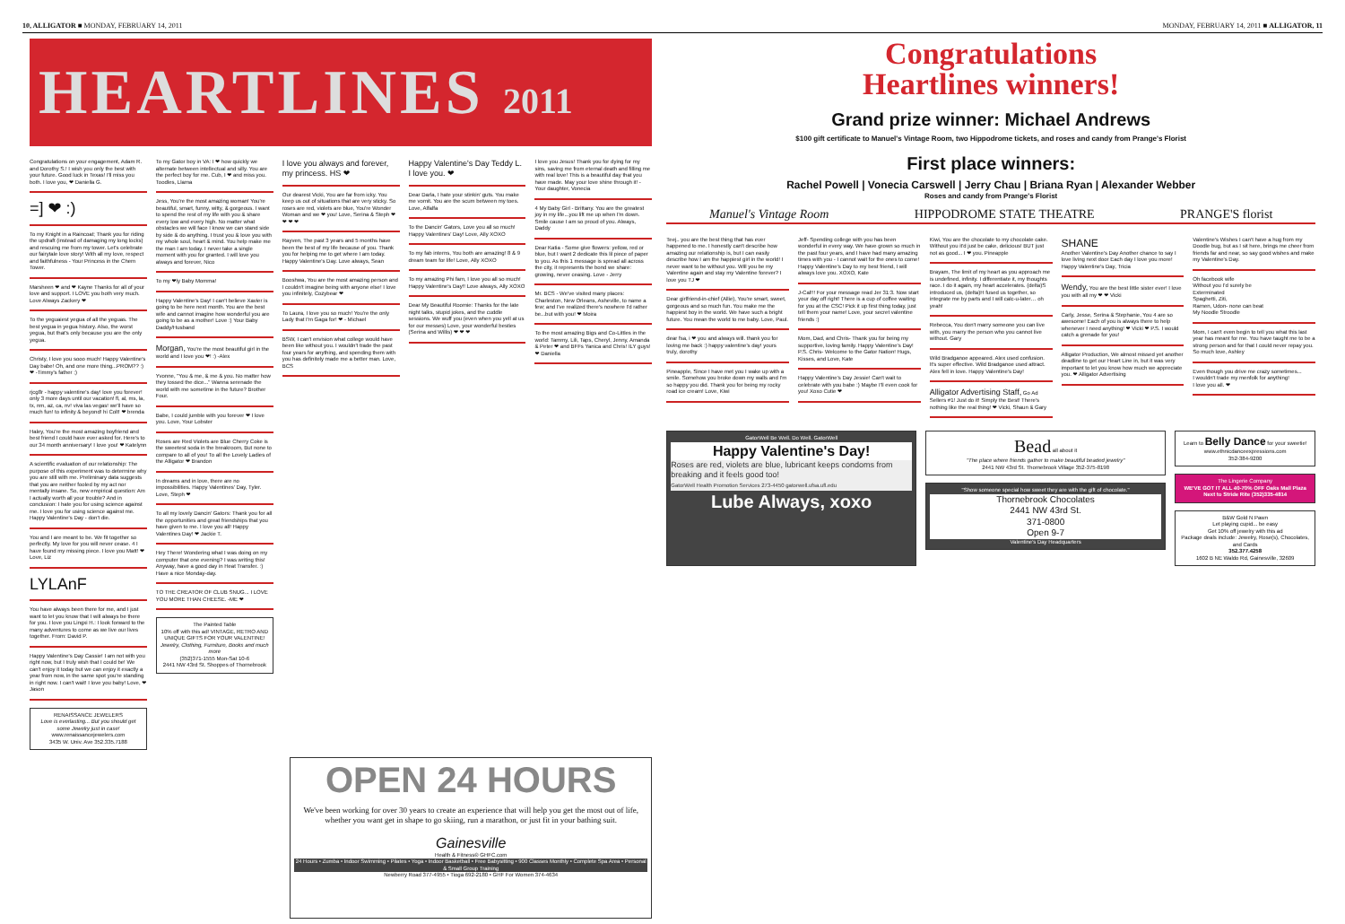10, ALLIGATOR ■ MONDAY, FEBRUARY 14, 2011 MONDAY, FEBRUARY 14, 2011 ■ ALLIGATOR, 11
HEARTLINES 2011
Congratulations on your engagement, Adam R. and Dorothy S.! I wish you only the best with your future. Good luck in Texas! I'll miss you both. I love you, ❤ Daniella G.
=] ❤ :)
To my Knight in a Raincoat; Thank you for riding the updraft (instead of damaging my long locks) and rescuing me from my tower. Let's celebrate our fairytale love story! With all my love, respect and faithfulness - Your Princess in the Chem Tower.
Marsheen ❤ and ❤ Kayne Thanks for all of your love and support. I LOVE you both very much. Love Always Zackery ❤
To the yeguaiest yegua of all the yeguas. The best yegua in yegua history. Also, the worst yegua, but that's only because you are the only yegua.
Christy, I love you sooo much! Happy Valentine's Day babe! Oh, and one more thing...PROM?? :) ❤ -Timmy's father ;)
rjcg8r - happy valentine's day! love you forever! only 3 more days until our vacation! fl, al, ms, la, tx, nm, az, ca, nv! viva las vegas! we'll have so much fun! to infinity & beyond! hi Colt! ❤ brenda
Haley, You're the most amazing boyfriend and best friend I could have ever asked for. Here's to our 34 month anniversary! I love you! ❤ Katelynn
A scientific evaluation of our relationship: The purpose of this experiment was to determine why you are still with me. Preliminary data suggests that you are neither fooled by my act nor mentally insane. So, new empirical question: Am I actually worth all your trouble? And in conclusion: I hate you for using science against me. I love you for using science against me. Happy Valentine's Day - don't die.
You and I are meant to be. We fit together so perfectly. My love for you will never cease. 4 I have found my missing piece. I love you Matt! ❤ Love, Liz
LYLAnF
You have always been there for me, and I just want to let you know that I will always be there for you. I love you Lingxi H.: I look forward to the many adventures to come as we live our lives together. From: David P.
Happy Valentine's Day Cassie! I am not with you right now, but I truly wish that I could be! We can't enjoy it today but we can enjoy it exactly a year from now, in the same spot you're standing in right now. I can't wait! I love you baby! Love, ❤ Jason
RENAISSANCE JEWELERS
Love is everlasting... But you should get some Jewelry just in case!
www.renaissancejewelers.com
3435 W. Univ. Ave 352.335.7188
To my Gator boy in VA: I ❤ how quickly we alternate between intellectual and silly. You are the perfect boy for me. Cub, I ❤ and miss you. Toodles, Llama
Jess, You're the most amazing woman! You're beautiful, smart, funny, witty, & gorgeous. I want to spend the rest of my life with you & share every low and every high. No matter what obstacles we will face I know we can stand side by side & do anything. I trust you & love you with my whole soul, heart & mind. You help make me the man I am today. I never take a single moment with you for granted. I will love you always and forever, Nico
To my ❤ly Baby Momma!
Happy Valentine's Day! I can't believe Xavier is going to be here next month. You are the best wife and cannot imagine how wonderful you are going to be as a mother! Love :) Your Baby Daddy/Husband
Morgan, You're the most beautiful girl in the world and I love you ❤! :) -Alex
Yvonne, "You & me, & me & you. No matter how they tossed the dice..." Wanna serenade the world with me sometime in the future? Brother Four.
Babe, I could jumble with you forever ❤ I love you. Love, Your Lobster
Roses are Red Violets are Blue Cherry Coke is the sweetest soda in the breakroom, But none to compare to all of you! To all the Lovely Ladies of the Alligator ❤ Brandon
In dreams and in love, there are no impossibilities. Happy Valentines' Day, Tyler. Love, Steph ❤
To all my lovely Dancin' Gators: Thank you for all the opportunities and great friendships that you have given to me. I love you all! Happy Valentines Day! ❤ Jackie T.
Hey There! Wondering what I was doing on my computer that one evening? I was writing this! Anyway, have a good day in Heat Transfer. :) Have a nice Monday-day.
TO THE CREATOR OF CLUB SNUG... I LOVE YOU MORE THAN CHEESE. -ME ❤
The Painted Table
10% off with this ad! VINTAGE, RETRO AND UNIQUE GIFTS FOR YOUR VALENTINE!
Jewelry, Clothing, Furniture, Books and much more
(352)371-1555 Mon-Sat 10-6
2441 NW 43rd St. Shoppes of Thornebrook
I love you always and forever, my princess. HS ❤
Our dearest Vicki, You are far from icky. You keep us out of situations that are very sticky. So roses are red, violets are blue, You're Wonder Woman and we ❤ you! Love, Serina & Steph ❤ ❤ ❤ ❤
Rayven, The past 3 years and 5 months have been the best of my life because of you. Thank you for helping me to get where I am today. Happy Valentine's Day. Love always, Sean
Booshwa, You are the most amazing person and I couldn't imagine being with anyone else! I love you infinitely, Cozybear ❤
To Laura, I love you so much! You're the only Lady that I'm Gaga for! ❤ - Michael
BSW, I can't envision what college would have been like without you. I wouldn't trade the past four years for anything, and spending them with you has definitely made me a better man. Love, BCS
Happy Valentine's Day Teddy L. I love you. ❤
Dear Darla, I hate your stinkin' guts. You make me vomit. You are the scum between my toes. Love, Alfalfa
To the Dancin' Gators, Love you all so much! Happy Valentines' Day! Love, Ally XOXO
To my fab interns, You both are amazing! 8 & 9 dream team for life! Love, Ally XOXO
To my amazing Phi fam, I love you all so much! Happy Valentine's Day!! Love always, Ally XOXO
Dear My Beautiful Roomie: Thanks for the late night talks, stupid jokes, and the cuddle sessions. We wuff you (even when you yell at us for our messes) Love, your wonderful besties (Serina and Willis) ❤ ❤ ❤
I love you Jesus! Thank you for dying for my sins, saving me from eternal death and filling me with real love! This is a beautiful day that you have made. May your love shine through it! - Your daughter, Vonecia
4 My Baby Girl - Brittany. You are the greatest joy in my life...you lift me up when I'm down. Smile cause I am so proud of you. Always, Daddy
Dear Katia - Some give flowers: yellow, red or blue, but I want 2 dedicate this lil piece of paper to you. As this 1 message is spread all across the city, it represents the bond we share: growing, never ceasing. Love - Jerry
Mr. BCS - We've visited many places: Charleston, New Orleans, Asheville, to name a few; and I've realized there's nowhere I'd rather be...but with you! ❤ Moira
To the most amazing Bigs and Co-Littles in the world: Tammy, Lili, Taps, Cheryl, Jenny, Amanda & Peter ❤ and BFFs Yanica and Chris! ILY guys! ❤ Daniella
OPEN 24 HOURS
We've been working for over 30 years to create an experience that will help you get the most out of life, whether you want get in shape to go skiing, run a marathon, or just fit in your bathing suit.
Gainesville
Health & Fitness® GHFC.com
24 Hours • Zumba • Indoor Swimming • Pilates • Yoga • Indoor Basketball • Free Babysitting • 900 Classes Monthly • Complete Spa Area • Personal & Small Group Training
Newberry Road 377-4955 • Tioga 692-2180 • GHF For Women 374-4634
Congratulations
Heartlines winners!
Grand prize winner: Michael Andrews
$100 gift certificate to Manuel's Vintage Room, two Hippodrome tickets, and roses and candy from Prange's Florist
First place winners:
Rachel Powell | Vonecia Carswell | Jerry Chau | Briana Ryan | Alexander Webber
Roses and candy from Prange's Florist
Manuel's Vintage Room HIPPODROME STATE THEATRE PRANGE'S florist
Teej.. you are the best thing that has ever happened to me. I honestly can't describe how amazing our relationship is, but I can easily describe how I am the happiest girl in the world! I never want to be without you. Will you be my Valentine again and stay my Valentine forever? I love you TJ ❤
Dear girlfriend-in-chief (Allie), You're smart, sweet, gorgeous and so much fun. You make me the happiest boy in the world. We have such a bright future. You mean the world to me baby. Love, Paul.
dear fsa, i ❤ you and always will. thank you for loving me back :) happy valentine's day! yours truly, dorothy
Pineapple, Since I have met you I wake up with a smile. Somehow you broke down my walls and I'm so happy you did. Thank you for being my rocky road ice cream! Love, Kiwi
Jeff- Spending college with you has been wonderful in every way. We have grown so much in the past four years, and I have had many amazing times with you - I cannot wait for the ones to come! Happy Valentine's Day to my best friend, I will always love you. XOXO, Kate
J-Cal!!! For your message read Jer 31:3. Now start your day off right! There is a cup of coffee waiting for you at the CSC! Pick it up first thing today, just tell them your name! Love, your secret valentine friends :)
Mom, Dad, and Chris- Thank you for being my supportive, loving family. Happy Valentine's Day! P.S. Chris- Welcome to the Gator Nation! Hugs, Kisses, and Love, Kate
Happy Valentine's Day Jessie! Can't wait to celebrate with you babe :) Maybe I'll even cook for you! Xoxo Cutie ❤
Kiwi, You are the chocolate to my chocolate cake. Without you it'd just be cake, delicious! BUT just not as good... I ❤ you. Pineapple
Brayam, The limit of my heart as you approach me is undefined, infinity. I differentiate it, my thoughts race. I do it again, my heart accelerates. (delta)S introduced us, (delta)H fused us together, so integrate me by parts and I will calc-u-later… oh yeah!
Rebecca, You don't marry someone you can live with, you marry the person who you cannot live without. Gary
Wild Bradganoe appeared. Alex used confusion. It's super effective. Wild Bradganoe used attract. Alex fell in love. Happy Valentine's Day!
Alligator Advertising Staff, Go Ad Sellers #1! Just do it! Simply the Best! There's nothing like the real thing! ❤ Vicki, Shaun & Gary
SHANE
Another Valentine's Day Another chance to say I love living next door Each day I love you more! Happy Valentine's Day, Tricia
Wendy, You are the best little sister ever! I love you with all my ❤ ❤ Vicki
Carly, Jesse, Serina & Stephanie, You 4 are so awesome! Each of you is always there to help whenever I need anything! ❤ Vicki ❤ P.S. I would catch a grenade for you!
Alligator Production, We almost missed yet another deadline to get our Heart Line in, but it was very important to let you know how much we appreciate you. ❤ Alligator Advertising
Valentine's Wishes I can't have a hug from my Doodle bug, but as I sit here, brings me cheer from friends far and near, so say good wishes and make my Valentine's Day.
Oh facebook wife
Without you I'd surely be
Exterminated
Spaghetti, Ziti,
Ramen, Udon- none can beat
My Noodle Stroodle
Mom, I can't even begin to tell you what this last year has meant for me. You have taught me to be a strong person and for that I could never repay you. So much love, Ashley
Even though you drive me crazy sometimes...
I wouldn't trade my menfolk for anything!
I love you all. ❤
GatorWell Be Well. Do Well. GatorWell
Happy Valentine's Day!
Roses are red, violets are blue, lubricant keeps condoms from breaking and it feels good too!
GatorWell Health Promotion Services 273-4450 gatorwell.ufsa.ufl.edu
Lube Always, xoxo
Bead all about it
"The place where friends gather to make beautiful beaded jewelry"
2441 NW 43rd St. Thornebrook Village 352-375-8198
"Show someone special how sweet they are with the gift of chocolate."
Thornebrook Chocolates
2441 NW 43rd St.
371-0800
Open 9-7
Valentine's Day Headquarters
Learn to Belly Dance for your sweetie!
www.ethnicdanceexpressions.com
352-384-9200
The Lingerie Company
WE'VE GOT IT ALL 40-70% OFF Oaks Mall Plaza Next to Stride Rite (352)335-4814
B&W Gold N Pawn
Let playing cupid... be easy
Get 10% off jewelry with this ad
Package deals include: Jewelry, Rose(s), Chocolates, and Cards
352.377.4258
1602 B NE Waldo Rd, Gainesville, 32609